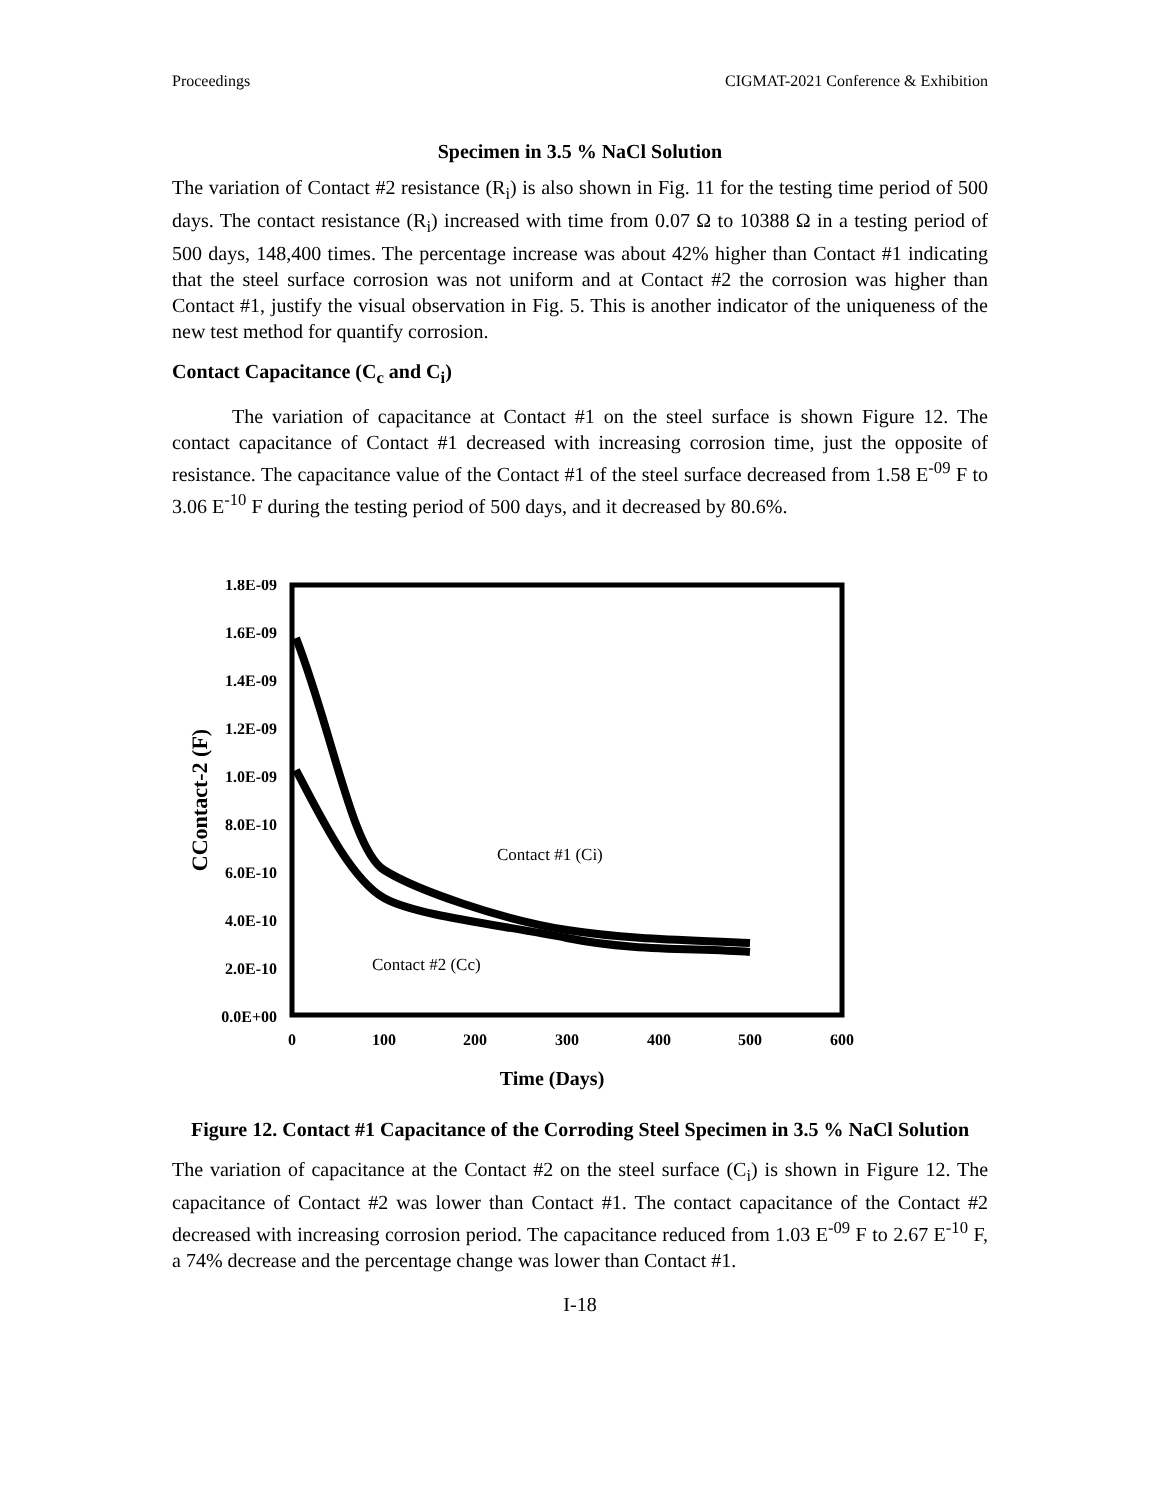Proceedings CIGMAT-2021 Conference & Exhibition
Specimen in 3.5 % NaCl Solution
The variation of Contact #2 resistance (R<sub>i</sub>) is also shown in Fig. 11 for the testing time period of 500 days. The contact resistance (R<sub>i</sub>) increased with time from 0.07 Ω to 10388 Ω in a testing period of 500 days, 148,400 times. The percentage increase was about 42% higher than Contact #1 indicating that the steel surface corrosion was not uniform and at Contact #2 the corrosion was higher than Contact #1, justify the visual observation in Fig. 5. This is another indicator of the uniqueness of the new test method for quantify corrosion.
Contact Capacitance (C<sub>c</sub> and C<sub>i</sub>)
The variation of capacitance at Contact #1 on the steel surface is shown Figure 12. The contact capacitance of Contact #1 decreased with increasing corrosion time, just the opposite of resistance. The capacitance value of the Contact #1 of the steel surface decreased from 1.58 E<sup>-09</sup> F to 3.06 E<sup>-10</sup> F during the testing period of 500 days, and it decreased by 80.6%.
1.8E-09
1.6E-09
1.4E-09
1.2E-09
1.0E-09
8.0E-10
6.0E-10
4.0E-10
2.0E-10
0.0E+00
0
100
200
300
400
500
600
Time (Days)
CContact-2 (F)
Contact #1 (Ci)
Contact #2 (Cc)
Figure 12. Contact #1 Capacitance of the Corroding Steel Specimen in 3.5 % NaCl Solution
The variation of capacitance at the Contact #2 on the steel surface (C<sub>i</sub>) is shown in Figure 12. The capacitance of Contact #2 was lower than Contact #1. The contact capacitance of the Contact #2 decreased with increasing corrosion period. The capacitance reduced from 1.03 E<sup>-09</sup> F to 2.67 E<sup>-10</sup> F, a 74% decrease and the percentage change was lower than Contact #1.
I-18